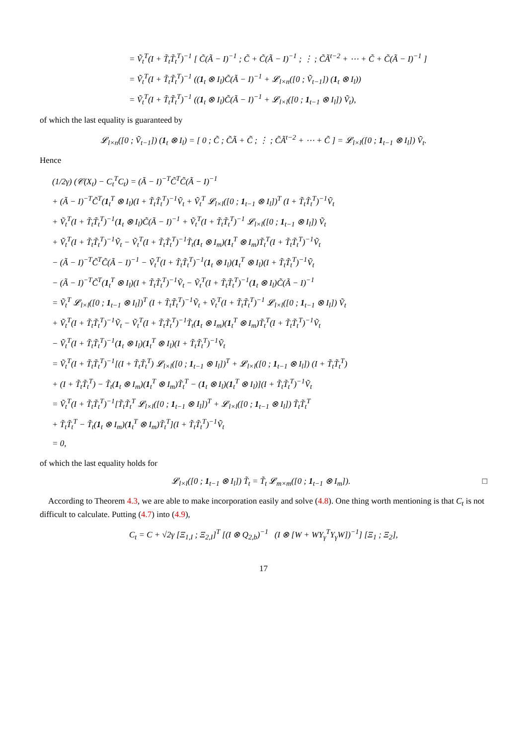= Ṽ<sub>t</sub><sup>T</sup>(I + T̃<sub>t</sub>T̃<sub>t</sub><sup>T</sup>)<sup>−1</sup> [ C̃(Ã − I)<sup>−1</sup> ; C̃ + C̃(Ã − I)<sup>−1</sup> ; ⋮ ; C̃Ã<sup>t−2</sup> + ⋯ + C̃ + C̃(Ã − I)<sup>−1</sup> ]
= Ṽ<sub>t</sub><sup>T</sup>(I + T̃<sub>t</sub>T̃<sub>t</sub><sup>T</sup>)<sup>−1</sup> ((1<sub>t</sub> ⊗ I<sub>l</sub>)C̃(Ã − I)<sup>−1</sup> + 𝓛<sub>l×n</sub>([0 ; Ṽ<sub>t−1</sub>]) (1<sub>t</sub> ⊗ I<sub>l</sub>))
= Ṽ<sub>t</sub><sup>T</sup>(I + T̃<sub>t</sub>T̃<sub>t</sub><sup>T</sup>)<sup>−1</sup> ((1<sub>t</sub> ⊗ I<sub>l</sub>)C̃(Ã − I)<sup>−1</sup> + 𝓛<sub>l×l</sub>([0 ; 1<sub>t−1</sub> ⊗ I<sub>l</sub>]) Ṽ<sub>t</sub>),
of which the last equality is guaranteed by
𝓛<sub>l×n</sub>([0 ; Ṽ<sub>t−1</sub>]) (1<sub>t</sub> ⊗ I<sub>l</sub>) = [ 0 ; C̃ ; C̃Ã + C̃ ; ⋮ ; C̃Ã<sup>t−2</sup> + ⋯ + C̃ ] = 𝓛<sub>l×l</sub>([0 ; 1<sub>t−1</sub> ⊗ I<sub>l</sub>]) Ṽ<sub>t</sub>.
Hence
(1/2γ) (𝒞(X<sub>t</sub>) − C<sub>t</sub><sup>T</sup>C<sub>t</sub>) = (Ã − I)<sup>−T</sup>C̃<sup>T</sup>C̃(Ã − I)<sup>−1</sup>
+ (Ã − I)<sup>−T</sup>C̃<sup>T</sup>(1<sub>t</sub><sup>T</sup> ⊗ I<sub>l</sub>)(I + T̃<sub>t</sub>T̃<sub>t</sub><sup>T</sup>)<sup>−1</sup>Ṽ<sub>t</sub> + Ṽ<sub>t</sub><sup>T</sup> 𝓛<sub>l×l</sub>([0 ; 1<sub>t−1</sub> ⊗ I<sub>l</sub>])<sup>T</sup> (I + T̃<sub>t</sub>T̃<sub>t</sub><sup>T</sup>)<sup>−1</sup>Ṽ<sub>t</sub>
+ Ṽ<sub>t</sub><sup>T</sup>(I + T̃<sub>t</sub>T̃<sub>t</sub><sup>T</sup>)<sup>−1</sup>(1<sub>t</sub> ⊗ I<sub>l</sub>)C̃(Ã − I)<sup>−1</sup> + Ṽ<sub>t</sub><sup>T</sup>(I + T̃<sub>t</sub>T̃<sub>t</sub><sup>T</sup>)<sup>−1</sup> 𝓛<sub>l×l</sub>([0 ; 1<sub>t−1</sub> ⊗ I<sub>l</sub>]) Ṽ<sub>t</sub>
+ Ṽ<sub>t</sub><sup>T</sup>(I + T̃<sub>t</sub>T̃<sub>t</sub><sup>T</sup>)<sup>−1</sup>Ṽ<sub>t</sub> − Ṽ<sub>t</sub><sup>T</sup>(I + T̃<sub>t</sub>T̃<sub>t</sub><sup>T</sup>)<sup>−1</sup>T̃<sub>t</sub>(1<sub>t</sub> ⊗ I<sub>m</sub>)(1<sub>t</sub><sup>T</sup> ⊗ I<sub>m</sub>)T̃<sub>t</sub><sup>T</sup>(I + T̃<sub>t</sub>T̃<sub>t</sub><sup>T</sup>)<sup>−1</sup>Ṽ<sub>t</sub>
− (Ã − I)<sup>−T</sup>C̃<sup>T</sup>C̃(Ã − I)<sup>−1</sup> − Ṽ<sub>t</sub><sup>T</sup>(I + T̃<sub>t</sub>T̃<sub>t</sub><sup>T</sup>)<sup>−1</sup>(1<sub>t</sub> ⊗ I<sub>l</sub>)(1<sub>t</sub><sup>T</sup> ⊗ I<sub>l</sub>)(I + T̃<sub>t</sub>T̃<sub>t</sub><sup>T</sup>)<sup>−1</sup>Ṽ<sub>t</sub>
− (Ã − I)<sup>−T</sup>C̃<sup>T</sup>(1<sub>t</sub><sup>T</sup> ⊗ I<sub>l</sub>)(I + T̃<sub>t</sub>T̃<sub>t</sub><sup>T</sup>)<sup>−1</sup>Ṽ<sub>t</sub> − Ṽ<sub>t</sub><sup>T</sup>(I + T̃<sub>t</sub>T̃<sub>t</sub><sup>T</sup>)<sup>−1</sup>(1<sub>t</sub> ⊗ I<sub>l</sub>)C̃(Ã − I)<sup>−1</sup>
= Ṽ<sub>t</sub><sup>T</sup> 𝓛<sub>l×l</sub>([0 ; 1<sub>t−1</sub> ⊗ I<sub>l</sub>])<sup>T</sup> (I + T̃<sub>t</sub>T̃<sub>t</sub><sup>T</sup>)<sup>−1</sup>Ṽ<sub>t</sub> + Ṽ<sub>t</sub><sup>T</sup>(I + T̃<sub>t</sub>T̃<sub>t</sub><sup>T</sup>)<sup>−1</sup> 𝓛<sub>l×l</sub>([0 ; 1<sub>t−1</sub> ⊗ I<sub>l</sub>]) Ṽ<sub>t</sub>
+ Ṽ<sub>t</sub><sup>T</sup>(I + T̃<sub>t</sub>T̃<sub>t</sub><sup>T</sup>)<sup>−1</sup>Ṽ<sub>t</sub> − Ṽ<sub>t</sub><sup>T</sup>(I + T̃<sub>t</sub>T̃<sub>t</sub><sup>T</sup>)<sup>−1</sup>T̃<sub>t</sub>(1<sub>t</sub> ⊗ I<sub>m</sub>)(1<sub>t</sub><sup>T</sup> ⊗ I<sub>m</sub>)T̃<sub>t</sub><sup>T</sup>(I + T̃<sub>t</sub>T̃<sub>t</sub><sup>T</sup>)<sup>−1</sup>Ṽ<sub>t</sub>
− Ṽ<sub>t</sub><sup>T</sup>(I + T̃<sub>t</sub>T̃<sub>t</sub><sup>T</sup>)<sup>−1</sup>(1<sub>t</sub> ⊗ I<sub>l</sub>)(1<sub>t</sub><sup>T</sup> ⊗ I<sub>l</sub>)(I + T̃<sub>t</sub>T̃<sub>t</sub><sup>T</sup>)<sup>−1</sup>Ṽ<sub>t</sub>
= Ṽ<sub>t</sub><sup>T</sup>(I + T̃<sub>t</sub>T̃<sub>t</sub><sup>T</sup>)<sup>−1</sup>[(I + T̃<sub>t</sub>T̃<sub>t</sub><sup>T</sup>) 𝓛<sub>l×l</sub>([0 ; 1<sub>t−1</sub> ⊗ I<sub>l</sub>])<sup>T</sup> + 𝓛<sub>l×l</sub>([0 ; 1<sub>t−1</sub> ⊗ I<sub>l</sub>]) (I + T̃<sub>t</sub>T̃<sub>t</sub><sup>T</sup>)
+ (I + T̃<sub>t</sub>T̃<sub>t</sub><sup>T</sup>) − T̃<sub>t</sub>(1<sub>t</sub> ⊗ I<sub>m</sub>)(1<sub>t</sub><sup>T</sup> ⊗ I<sub>m</sub>)T̃<sub>t</sub><sup>T</sup> − (1<sub>t</sub> ⊗ I<sub>l</sub>)(1<sub>t</sub><sup>T</sup> ⊗ I<sub>l</sub>)](I + T̃<sub>t</sub>T̃<sub>t</sub><sup>T</sup>)<sup>−1</sup>Ṽ<sub>t</sub>
= Ṽ<sub>t</sub><sup>T</sup>(I + T̃<sub>t</sub>T̃<sub>t</sub><sup>T</sup>)<sup>−1</sup>[T̃<sub>t</sub>T̃<sub>t</sub><sup>T</sup> 𝓛<sub>l×l</sub>([0 ; 1<sub>t−1</sub> ⊗ I<sub>l</sub>])<sup>T</sup> + 𝓛<sub>l×l</sub>([0 ; 1<sub>t−1</sub> ⊗ I<sub>l</sub>]) T̃<sub>t</sub>T̃<sub>t</sub><sup>T</sup>
+ T̃<sub>t</sub>T̃<sub>t</sub><sup>T</sup> − T̃<sub>t</sub>(1<sub>t</sub> ⊗ I<sub>m</sub>)(1<sub>t</sub><sup>T</sup> ⊗ I<sub>m</sub>)T̃<sub>t</sub><sup>T</sup>](I + T̃<sub>t</sub>T̃<sub>t</sub><sup>T</sup>)<sup>−1</sup>Ṽ<sub>t</sub>
= 0,
of which the last equality holds for
𝓛<sub>l×l</sub>([0 ; 1<sub>t−1</sub> ⊗ I<sub>l</sub>]) T̃<sub>t</sub> = T̃<sub>t</sub> 𝓛<sub>m×m</sub>([0 ; 1<sub>t−1</sub> ⊗ I<sub>m</sub>]). □
According to Theorem 4.3, we are able to make incorporation easily and solve (4.8). One thing worth mentioning is that C<sub>t</sub> is not difficult to calculate. Putting (4.7) into (4.9),
C<sub>t</sub> = C + √2γ [Ξ<sub>1,I</sub> ; Ξ<sub>2,I</sub>]<sup>T</sup> [(I ⊗ Q<sub>2,b</sub>)<sup>−1</sup> (I ⊗ [W + WY<sub>γ</sub><sup>T</sup>Y<sub>γ</sub>W])<sup>−1</sup>] [Ξ<sub>1</sub> ; Ξ<sub>2</sub>],
17